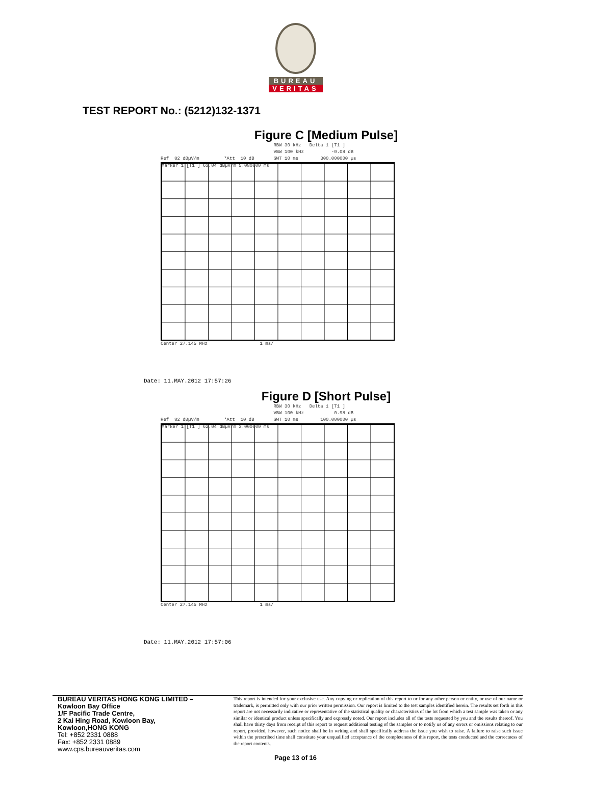BUREAU
VERITAS
TEST REPORT No.: (5212)132-1371
Figure C [Medium Pulse]
RBW 30 kHz Delta 1 [T1 ] VBW 100 kHz -0.08 dB Ref 82 dBµV/m *Att 10 dB SWT 10 ms 300.000000 µs
Marker 1 [T1 ] 63.04 dBµV/m 5.080000 ms
Center 27.145 MHz 1 ms/
Date: 11.MAY.2012 17:57:26
Figure D [Short Pulse]
RBW 30 kHz Delta 1 [T1 ] VBW 100 kHz 0.98 dB Ref 82 dBµV/m *Att 10 dB SWT 10 ms 100.000000 µs
Marker 1 [T1 ] 62.04 dBµV/m 3.000000 ms
Center 27.145 MHz 1 ms/
Date: 11.MAY.2012 17:57:06
BUREAU VERITAS HONG KONG LIMITED –
Kowloon Bay Office
1/F Pacific Trade Centre,
2 Kai Hing Road, Kowloon Bay,
Kowloon,HONG KONG
Tel: +852 2331 0888
Fax: +852 2331 0889
www.cps.bureauveritas.com
This report is intended for your exclusive use. Any copying or replication of this report to or for any other person or entity, or use of our name or trademark, is permitted only with our prior written permission. Our report is limited to the test samples identified herein. The results set forth in this report are not necessarily indicative or representative of the statistical quality or characteristics of the lot from which a test sample was taken or any similar or identical product unless specifically and expressly noted. Our report includes all of the tests requested by you and the results thereof. You shall have thirty days from receipt of this report to request additional testing of the samples or to notify us of any errors or omissions relating to our report, provided, however, such notice shall be in writing and shall specifically address the issue you wish to raise. A failure to raise such issue within the prescribed time shall constitute your unqualified acceptance of the completeness of this report, the tests conducted and the correctness of the report contents.
Page 13 of 16